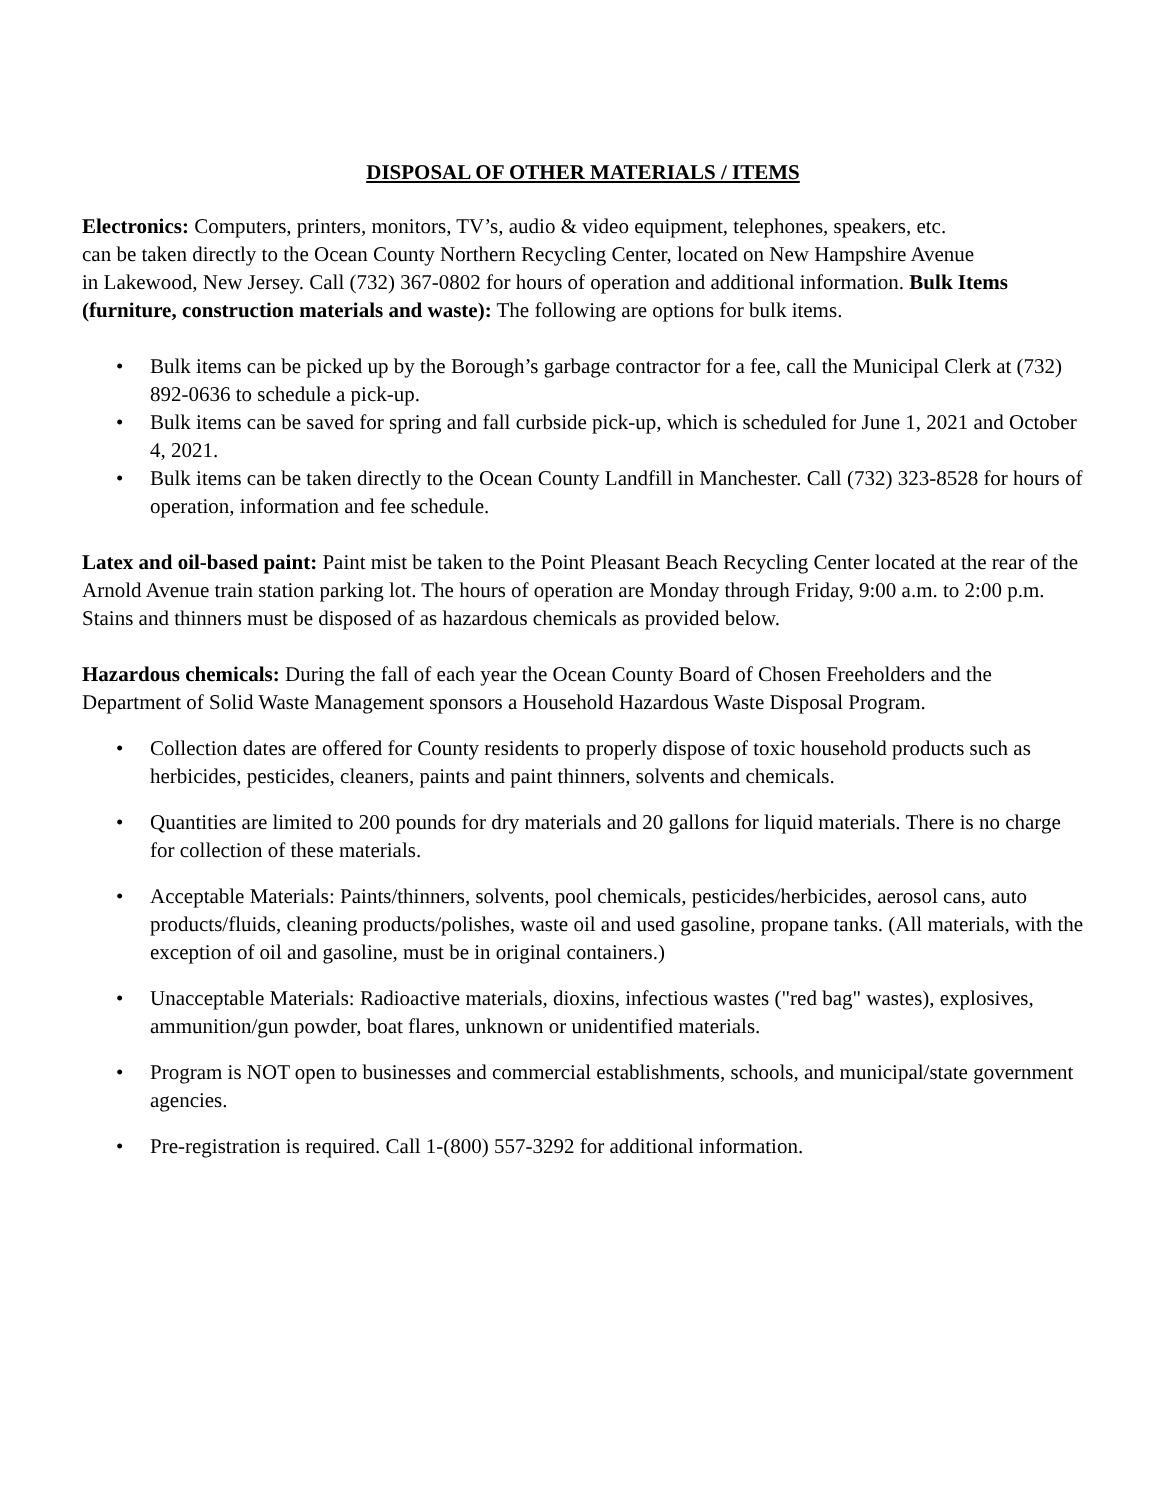DISPOSAL OF OTHER MATERIALS / ITEMS
Electronics: Computers, printers, monitors, TV’s, audio & video equipment, telephones, speakers, etc.
can be taken directly to the Ocean County Northern Recycling Center, located on New Hampshire Avenue
in Lakewood, New Jersey. Call (732) 367-0802 for hours of operation and additional information. Bulk Items (furniture, construction materials and waste): The following are options for bulk items.
• Bulk items can be picked up by the Borough’s garbage contractor for a fee, call the Municipal Clerk at (732) 892-0636 to schedule a pick-up.
• Bulk items can be saved for spring and fall curbside pick-up, which is scheduled for June 1, 2021 and October 4, 2021.
• Bulk items can be taken directly to the Ocean County Landfill in Manchester. Call (732) 323-8528 for hours of operation, information and fee schedule.
Latex and oil-based paint: Paint mist be taken to the Point Pleasant Beach Recycling Center located at the rear of the Arnold Avenue train station parking lot. The hours of operation are Monday through Friday, 9:00 a.m. to 2:00 p.m. Stains and thinners must be disposed of as hazardous chemicals as provided below.
Hazardous chemicals: During the fall of each year the Ocean County Board of Chosen Freeholders and the Department of Solid Waste Management sponsors a Household Hazardous Waste Disposal Program.
• Collection dates are offered for County residents to properly dispose of toxic household products such as herbicides, pesticides, cleaners, paints and paint thinners, solvents and chemicals.
• Quantities are limited to 200 pounds for dry materials and 20 gallons for liquid materials. There is no charge for collection of these materials.
• Acceptable Materials: Paints/thinners, solvents, pool chemicals, pesticides/herbicides, aerosol cans, auto products/fluids, cleaning products/polishes, waste oil and used gasoline, propane tanks. (All materials, with the exception of oil and gasoline, must be in original containers.)
• Unacceptable Materials: Radioactive materials, dioxins, infectious wastes ("red bag" wastes), explosives, ammunition/gun powder, boat flares, unknown or unidentified materials.
• Program is NOT open to businesses and commercial establishments, schools, and municipal/state government agencies.
• Pre-registration is required. Call 1-(800) 557-3292 for additional information.